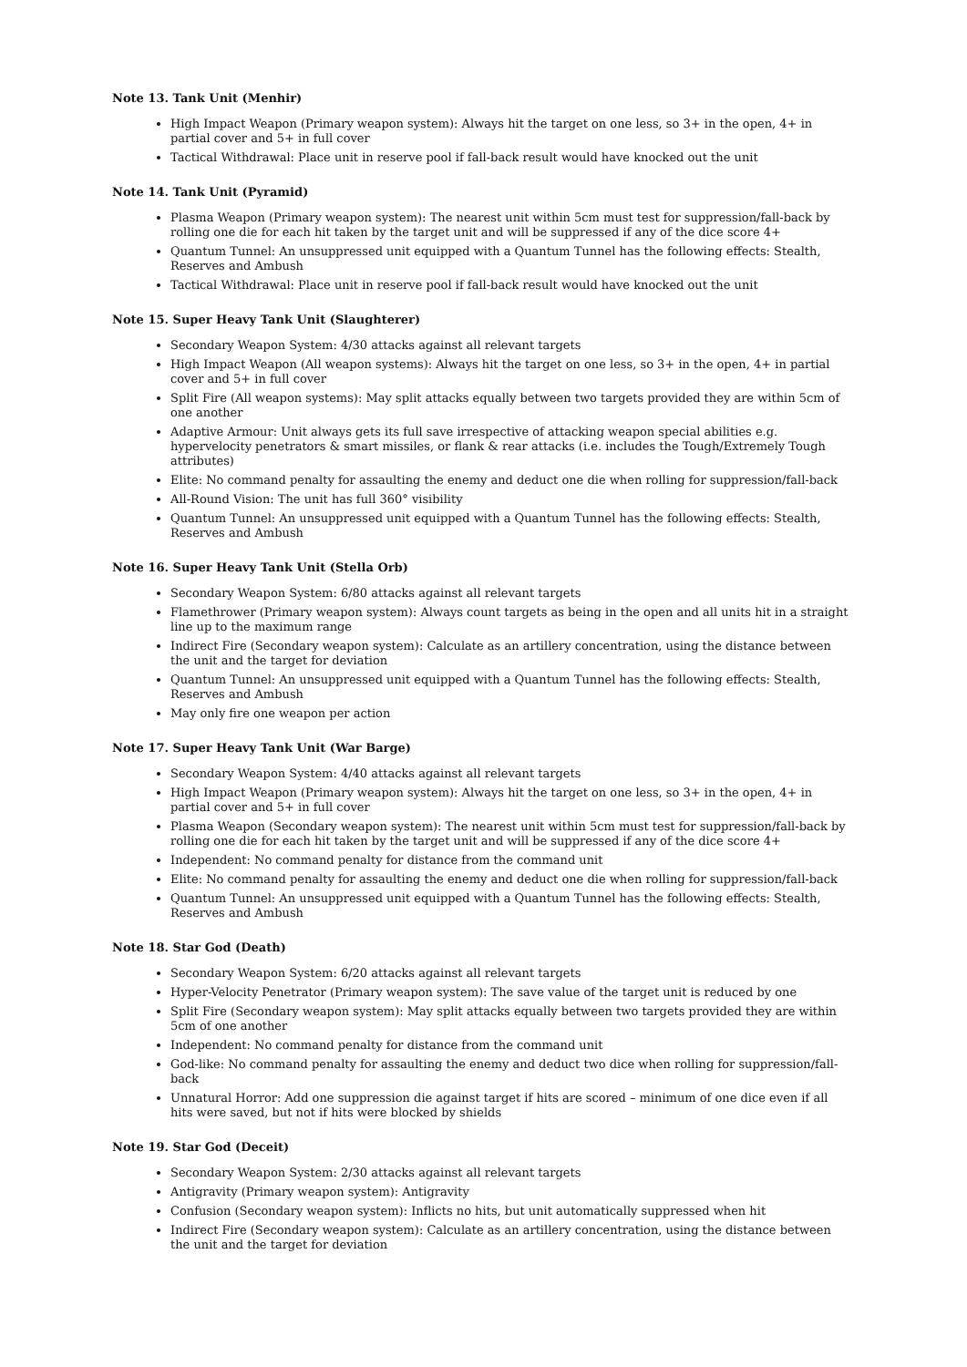Note 13. Tank Unit (Menhir)
High Impact Weapon (Primary weapon system): Always hit the target on one less, so 3+ in the open, 4+ in partial cover and 5+ in full cover
Tactical Withdrawal: Place unit in reserve pool if fall-back result would have knocked out the unit
Note 14. Tank Unit (Pyramid)
Plasma Weapon (Primary weapon system): The nearest unit within 5cm must test for suppression/fall-back by rolling one die for each hit taken by the target unit and will be suppressed if any of the dice score 4+
Quantum Tunnel: An unsuppressed unit equipped with a Quantum Tunnel has the following effects: Stealth, Reserves and Ambush
Tactical Withdrawal: Place unit in reserve pool if fall-back result would have knocked out the unit
Note 15. Super Heavy Tank Unit (Slaughterer)
Secondary Weapon System: 4/30 attacks against all relevant targets
High Impact Weapon (All weapon systems): Always hit the target on one less, so 3+ in the open, 4+ in partial cover and 5+ in full cover
Split Fire (All weapon systems): May split attacks equally between two targets provided they are within 5cm of one another
Adaptive Armour: Unit always gets its full save irrespective of attacking weapon special abilities e.g. hypervelocity penetrators & smart missiles, or flank & rear attacks (i.e. includes the Tough/Extremely Tough attributes)
Elite: No command penalty for assaulting the enemy and deduct one die when rolling for suppression/fall-back
All-Round Vision: The unit has full 360° visibility
Quantum Tunnel: An unsuppressed unit equipped with a Quantum Tunnel has the following effects: Stealth, Reserves and Ambush
Note 16. Super Heavy Tank Unit (Stella Orb)
Secondary Weapon System: 6/80 attacks against all relevant targets
Flamethrower (Primary weapon system): Always count targets as being in the open and all units hit in a straight line up to the maximum range
Indirect Fire (Secondary weapon system): Calculate as an artillery concentration, using the distance between the unit and the target for deviation
Quantum Tunnel: An unsuppressed unit equipped with a Quantum Tunnel has the following effects: Stealth, Reserves and Ambush
May only fire one weapon per action
Note 17. Super Heavy Tank Unit (War Barge)
Secondary Weapon System: 4/40 attacks against all relevant targets
High Impact Weapon (Primary weapon system): Always hit the target on one less, so 3+ in the open, 4+ in partial cover and 5+ in full cover
Plasma Weapon (Secondary weapon system): The nearest unit within 5cm must test for suppression/fall-back by rolling one die for each hit taken by the target unit and will be suppressed if any of the dice score 4+
Independent: No command penalty for distance from the command unit
Elite: No command penalty for assaulting the enemy and deduct one die when rolling for suppression/fall-back
Quantum Tunnel: An unsuppressed unit equipped with a Quantum Tunnel has the following effects: Stealth, Reserves and Ambush
Note 18. Star God (Death)
Secondary Weapon System: 6/20 attacks against all relevant targets
Hyper-Velocity Penetrator (Primary weapon system): The save value of the target unit is reduced by one
Split Fire (Secondary weapon system): May split attacks equally between two targets provided they are within 5cm of one another
Independent: No command penalty for distance from the command unit
God-like: No command penalty for assaulting the enemy and deduct two dice when rolling for suppression/fall-back
Unnatural Horror: Add one suppression die against target if hits are scored – minimum of one dice even if all hits were saved, but not if hits were blocked by shields
Note 19. Star God (Deceit)
Secondary Weapon System: 2/30 attacks against all relevant targets
Antigravity (Primary weapon system): Antigravity
Confusion (Secondary weapon system): Inflicts no hits, but unit automatically suppressed when hit
Indirect Fire (Secondary weapon system): Calculate as an artillery concentration, using the distance between the unit and the target for deviation